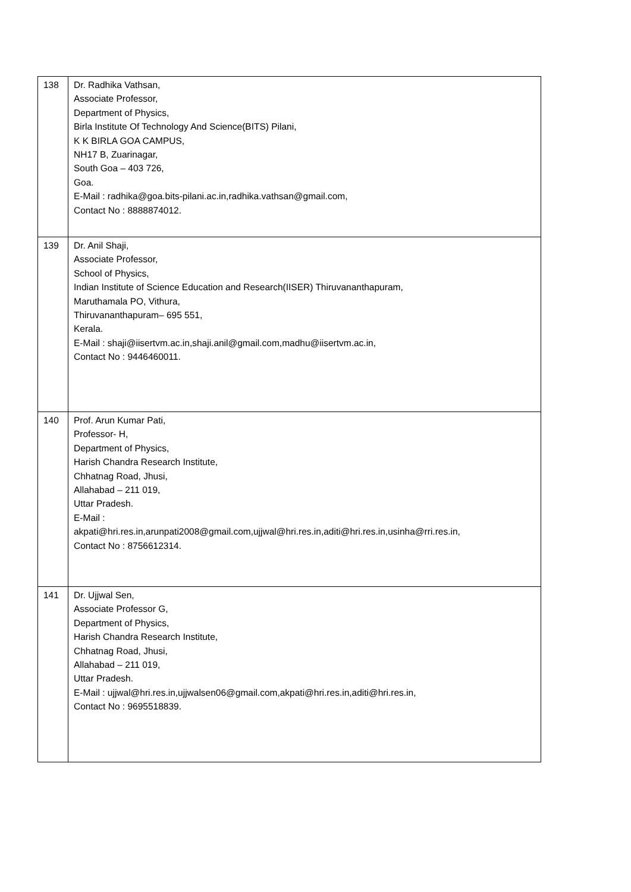| 138 | Dr. Radhika Vathsan, Associate Professor, Department of Physics, Birla Institute Of Technology And Science(BITS) Pilani, K K BIRLA GOA CAMPUS, NH17 B, Zuarinagar, South Goa – 403 726, Goa. E-Mail : radhika@goa.bits-pilani.ac.in,radhika.vathsan@gmail.com, Contact No : 8888874012. |
| 139 | Dr. Anil Shaji, Associate Professor, School of Physics, Indian Institute of Science Education and Research(IISER) Thiruvananthapuram, Maruthamala PO, Vithura, Thiruvananthapuram– 695 551, Kerala. E-Mail : shaji@iisertvm.ac.in,shaji.anil@gmail.com,madhu@iisertvm.ac.in, Contact No : 9446460011. |
| 140 | Prof. Arun Kumar Pati, Professor- H, Department of Physics, Harish Chandra Research Institute, Chhatnag Road, Jhusi, Allahabad – 211 019, Uttar Pradesh. E-Mail : akpati@hri.res.in,arunpati2008@gmail.com,ujjwal@hri.res.in,aditi@hri.res.in,usinha@rri.res.in, Contact No : 8756612314. |
| 141 | Dr. Ujjwal Sen, Associate Professor G, Department of Physics, Harish Chandra Research Institute, Chhatnag Road, Jhusi, Allahabad – 211 019, Uttar Pradesh. E-Mail : ujjwal@hri.res.in,ujjwalsen06@gmail.com,akpati@hri.res.in,aditi@hri.res.in, Contact No : 9695518839. |